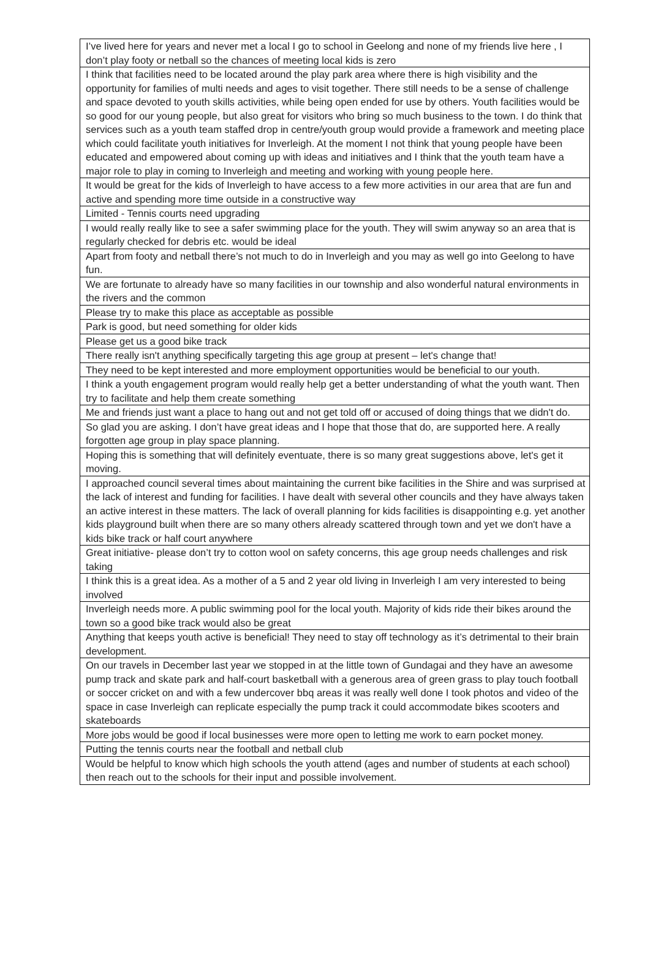| I’ve lived here for years and never met a local I go to school in Geelong and none of my friends live here , I don’t play footy or netball so the chances of meeting local kids is zero |
| I think that facilities need to be located around the play park area where there is high visibility and the opportunity for families of multi needs and ages to visit together. There still needs to be a sense of challenge and space devoted to youth skills activities, while being open ended for use by others. Youth facilities would be so good for our young people, but also great for visitors who bring so much business to the town. I do think that services such as a youth team staffed drop in centre/youth group would provide a framework and meeting place which could facilitate youth initiatives for Inverleigh. At the moment I not think that young people have been educated and empowered about coming up with ideas and initiatives and I think that the youth team have a major role to play in coming to Inverleigh and meeting and working with young people here. |
| It would be great for the kids of Inverleigh to have access to a few more activities in our area that are fun and active and spending more time outside in a constructive way |
| Limited - Tennis courts need upgrading |
| I would really really like to see a safer swimming place for the youth. They will swim anyway so an area that is regularly checked for debris etc. would be ideal |
| Apart from footy and netball there’s not much to do in Inverleigh and you may as well go into Geelong to have fun. |
| We are fortunate to already have so many facilities in our township and also wonderful natural environments in the rivers and the common |
| Please try to make this place as acceptable as possible |
| Park is good, but need something for older kids |
| Please get us a good bike track |
| There really isn't anything specifically targeting this age group at present – let's change that! |
| They need to be kept interested and more employment opportunities would be beneficial to our youth. |
| I think a youth engagement program would really help get a better understanding of what the youth want. Then try to facilitate and help them create something |
| Me and friends just want a place to hang out and not get told off or accused of doing things that we didn't do. |
| So glad you are asking. I don’t have great ideas and I hope that those that do, are supported here. A really forgotten age group in play space planning. |
| Hoping this is something that will definitely eventuate, there is so many great suggestions above, let's get it moving. |
| I approached council several times about maintaining the current bike facilities in the Shire and was surprised at the lack of interest and funding for facilities. I have dealt with several other councils and they have always taken an active interest in these matters. The lack of overall planning for kids facilities is disappointing e.g. yet another kids playground built when there are so many others already scattered through town and yet we don't have a kids bike track or half court anywhere |
| Great initiative- please don’t try to cotton wool on safety concerns, this age group needs challenges and risk taking |
| I think this is a great idea. As a mother of a 5 and 2 year old living in Inverleigh I am very interested to being involved |
| Inverleigh needs more. A public swimming pool for the local youth. Majority of kids ride their bikes around the town so a good bike track would also be great |
| Anything that keeps youth active is beneficial! They need to stay off technology as it’s detrimental to their brain development. |
| On our travels in December last year we stopped in at the little town of Gundagai and they have an awesome pump track and skate park and half-court basketball with a generous area of green grass to play touch football or soccer cricket on and with a few undercover bbq areas it was really well done I took photos and video of the space in case Inverleigh can replicate especially the pump track it could accommodate bikes scooters and skateboards |
| More jobs would be good if local businesses were more open to letting me work to earn pocket money. |
| Putting the tennis courts near the football and netball club |
| Would be helpful to know which high schools the youth attend (ages and number of students at each school) then reach out to the schools for their input and possible involvement. |